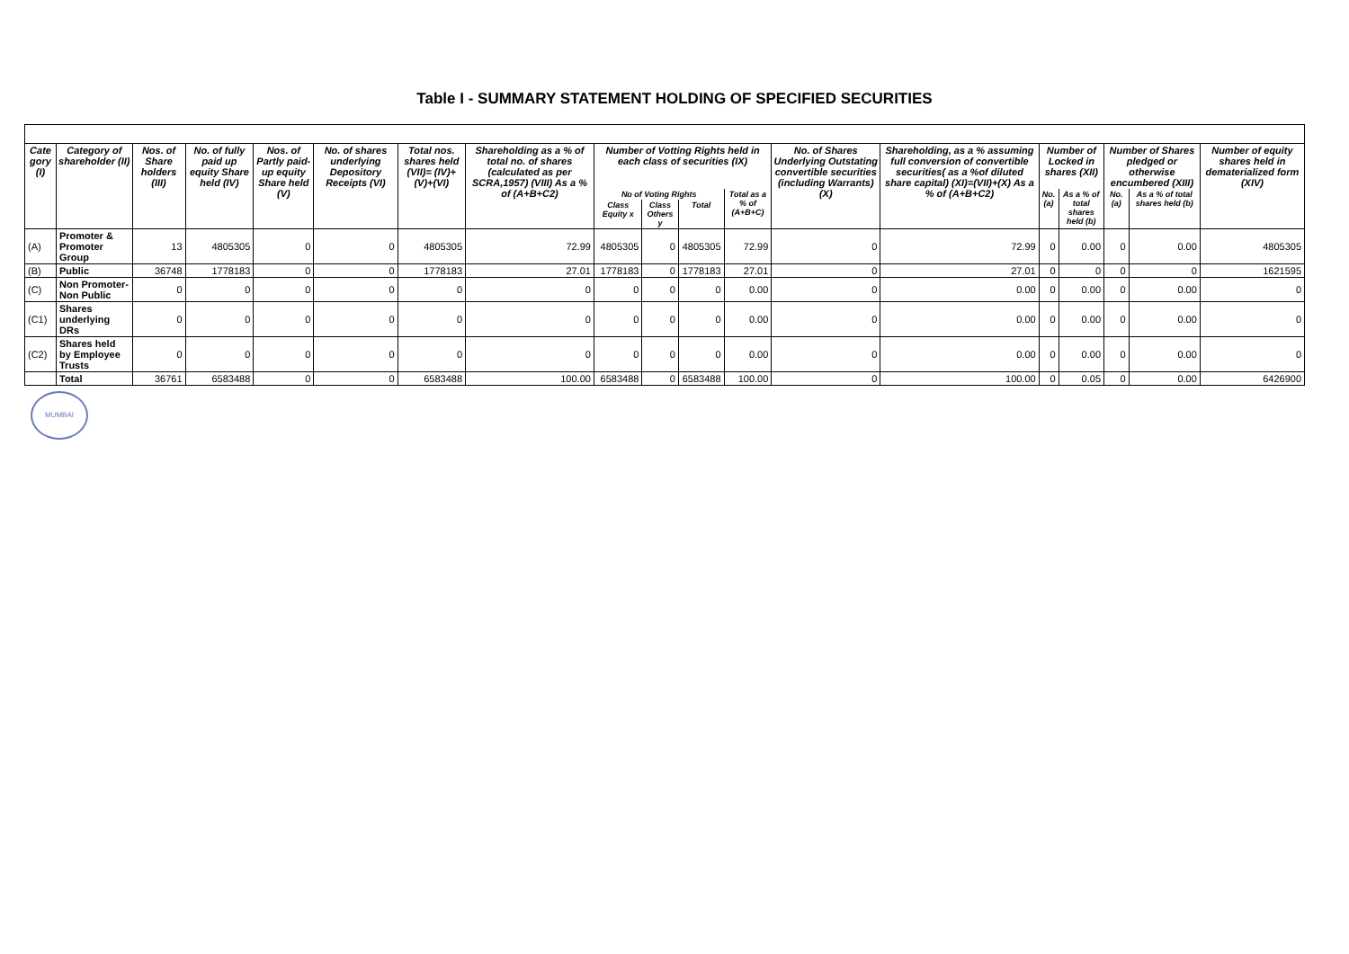Table I - SUMMARY STATEMENT HOLDING OF SPECIFIED SECURITIES
| Cate gory (I) | Category of shareholder (II) | Nos. of Share holders (III) | No. of fully paid up equity Share held (IV) | Nos. of Partly paid-up equity Share held (V) | No. of shares underlying Depository Receipts (VI) | Total nos. shares held (VII)= (IV)+(V)+(VI) | Shareholding as a % of total no. of shares (calculated as per SCRA,1957) (VIII) As a % of (A+B+C2) | Number of Votting Rights held in each class of securities (IX) | | | | No. of Shares Underlying Outstating convertible securities (including Warrants) (X) | Shareholding, as a % assuming full conversion of convertible securities( as a %of diluted share capital) (XI)=(VII)+(X) As a % of (A+B+C2) | Number of Locked in shares (XII) | | Number of Shares pledged or otherwise encumbered (XIII) | | Number of equity shares held in dematerialized form (XIV) |
| --- | --- | --- | --- | --- | --- | --- | --- | --- | --- | --- | --- | --- | --- | --- | --- | --- | --- | --- |
| | | | | | | | | No of Voting Rights | | | Total as a % of (A+B+C) | | | No. (a) | As a % of total shares held (b) | No. (a) | As a % of total shares held (b) | |
| | | | | | | | | Class Equity x | Class Others y | Total | | | | | | | | |
| (A) | Promoter & Promoter Group | 13 | 4805305 | 0 | 0 | 4805305 | 72.99 | 4805305 | 0 | 4805305 | 72.99 | 0 | 72.99 | 0 | 0.00 | 0 | 0.00 | 4805305 |
| (B) | Public | 36748 | 1778183 | 0 | 0 | 1778183 | 27.01 | 1778183 | 0 | 1778183 | 27.01 | 0 | 27.01 | 0 | 0 | 0 | 0 | 1621595 |
| (C) | Non Promoter-Non Public | 0 | 0 | 0 | 0 | 0 | 0 | 0 | 0 | 0 | 0.00 | 0 | 0.00 | 0 | 0.00 | 0 | 0.00 | 0 |
| (C1) | Shares underlying DRs | 0 | 0 | 0 | 0 | 0 | 0 | 0 | 0 | 0 | 0.00 | 0 | 0.00 | 0 | 0.00 | 0 | 0.00 | 0 |
| (C2) | Shares held by Employee Trusts | 0 | 0 | 0 | 0 | 0 | 0 | 0 | 0 | 0 | 0.00 | 0 | 0.00 | 0 | 0.00 | 0 | 0.00 | 0 |
| | Total | 36761 | 6583488 | 0 | 0 | 6583488 | 100.00 | 6583488 | 0 | 6583488 | 100.00 | 0 | 100.00 | 0 | 0.05 | 0 | 0.00 | 6426900 |
MUMBAI